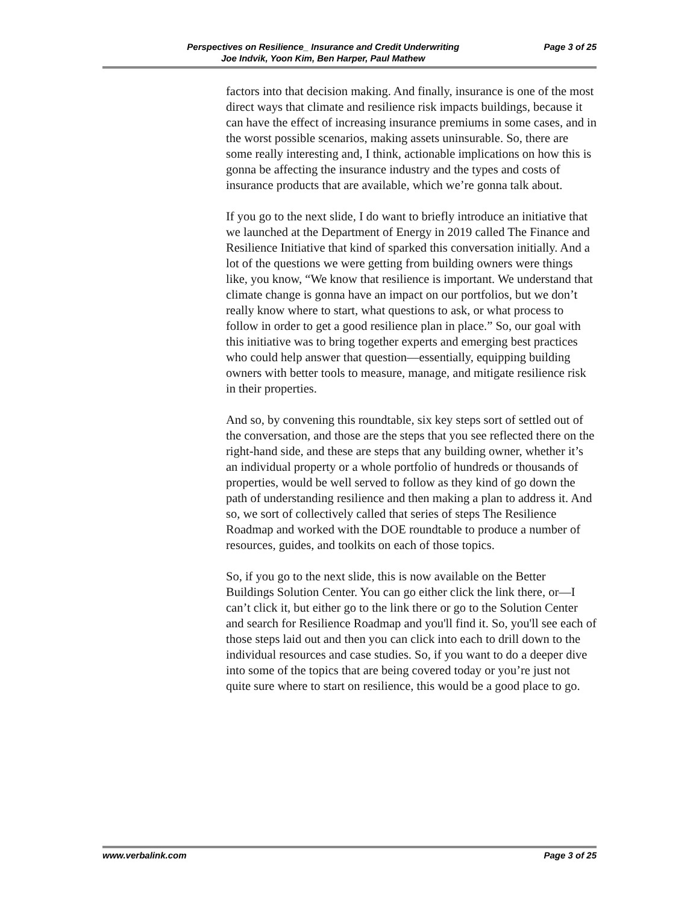Perspectives on Resilience_ Insurance and Credit Underwriting
Joe Indvik, Yoon Kim, Ben Harper, Paul Mathew Page 3 of 25
factors into that decision making. And finally, insurance is one of the most direct ways that climate and resilience risk impacts buildings, because it can have the effect of increasing insurance premiums in some cases, and in the worst possible scenarios, making assets uninsurable. So, there are some really interesting and, I think, actionable implications on how this is gonna be affecting the insurance industry and the types and costs of insurance products that are available, which we’re gonna talk about.
If you go to the next slide, I do want to briefly introduce an initiative that we launched at the Department of Energy in 2019 called The Finance and Resilience Initiative that kind of sparked this conversation initially. And a lot of the questions we were getting from building owners were things like, you know, “We know that resilience is important. We understand that climate change is gonna have an impact on our portfolios, but we don’t really know where to start, what questions to ask, or what process to follow in order to get a good resilience plan in place.” So, our goal with this initiative was to bring together experts and emerging best practices who could help answer that question—essentially, equipping building owners with better tools to measure, manage, and mitigate resilience risk in their properties.
And so, by convening this roundtable, six key steps sort of settled out of the conversation, and those are the steps that you see reflected there on the right-hand side, and these are steps that any building owner, whether it’s an individual property or a whole portfolio of hundreds or thousands of properties, would be well served to follow as they kind of go down the path of understanding resilience and then making a plan to address it. And so, we sort of collectively called that series of steps The Resilience Roadmap and worked with the DOE roundtable to produce a number of resources, guides, and toolkits on each of those topics.
So, if you go to the next slide, this is now available on the Better Buildings Solution Center. You can go either click the link there, or—I can’t click it, but either go to the link there or go to the Solution Center and search for Resilience Roadmap and you'll find it. So, you'll see each of those steps laid out and then you can click into each to drill down to the individual resources and case studies. So, if you want to do a deeper dive into some of the topics that are being covered today or you’re just not quite sure where to start on resilience, this would be a good place to go.
www.verbalink.com Page 3 of 25